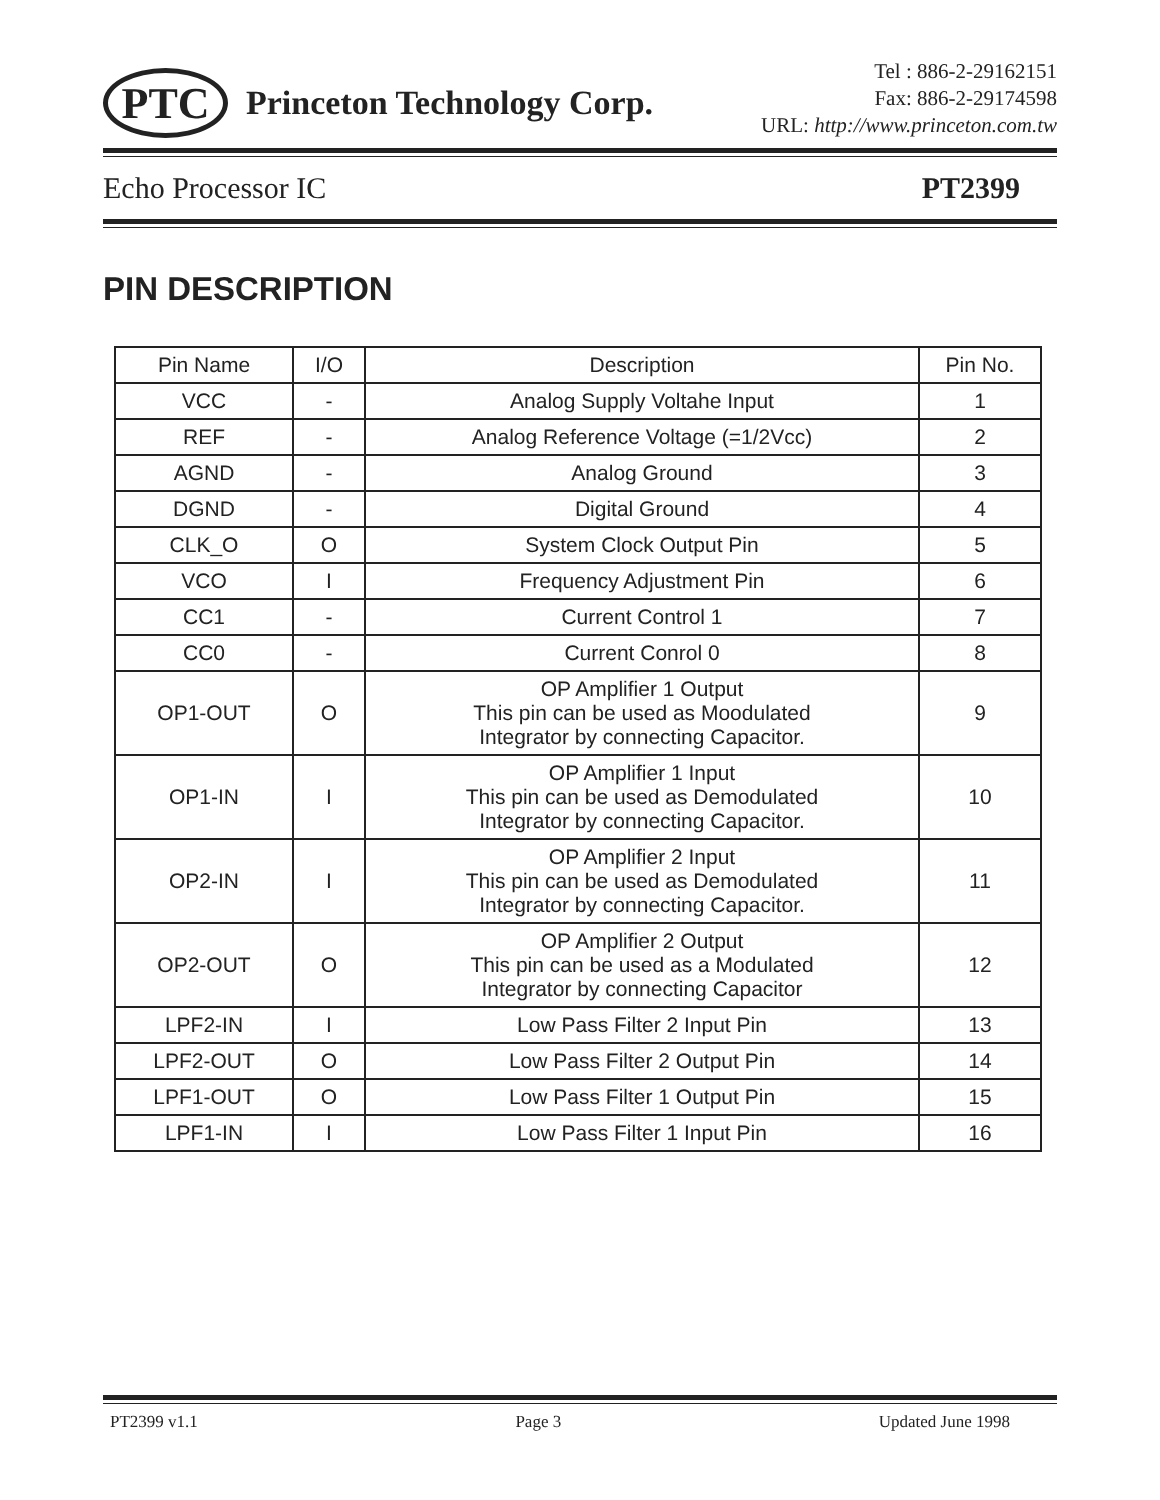PTC
Princeton Technology Corp.
Tel : 886-2-29162151
Fax: 886-2-29174598
URL: http://www.princeton.com.tw
Echo Processor IC PT2399
PIN DESCRIPTION
| Pin Name | I/O | Description | Pin No. |
| --- | --- | --- | --- |
| VCC | - | Analog Supply Voltahe Input | 1 |
| REF | - | Analog Reference Voltage (=1/2Vcc) | 2 |
| AGND | - | Analog Ground | 3 |
| DGND | - | Digital Ground | 4 |
| CLK_O | O | System Clock Output Pin | 5 |
| VCO | I | Frequency Adjustment Pin | 6 |
| CC1 | - | Current Control 1 | 7 |
| CC0 | - | Current Conrol 0 | 8 |
| OP1-OUT | O | OP Amplifier 1 Output This pin can be used as Moodulated Integrator by connecting Capacitor. | 9 |
| OP1-IN | I | OP Amplifier 1 Input This pin can be used as Demodulated Integrator by connecting Capacitor. | 10 |
| OP2-IN | I | OP Amplifier 2 Input This pin can be used as Demodulated Integrator by connecting Capacitor. | 11 |
| OP2-OUT | O | OP Amplifier 2 Output This pin can be used as a Modulated Integrator by connecting Capacitor | 12 |
| LPF2-IN | I | Low Pass Filter 2 Input Pin | 13 |
| LPF2-OUT | O | Low Pass Filter 2 Output Pin | 14 |
| LPF1-OUT | O | Low Pass Filter 1 Output Pin | 15 |
| LPF1-IN | I | Low Pass Filter 1 Input Pin | 16 |
PT2399 v1.1 Page 3 Updated June 1998